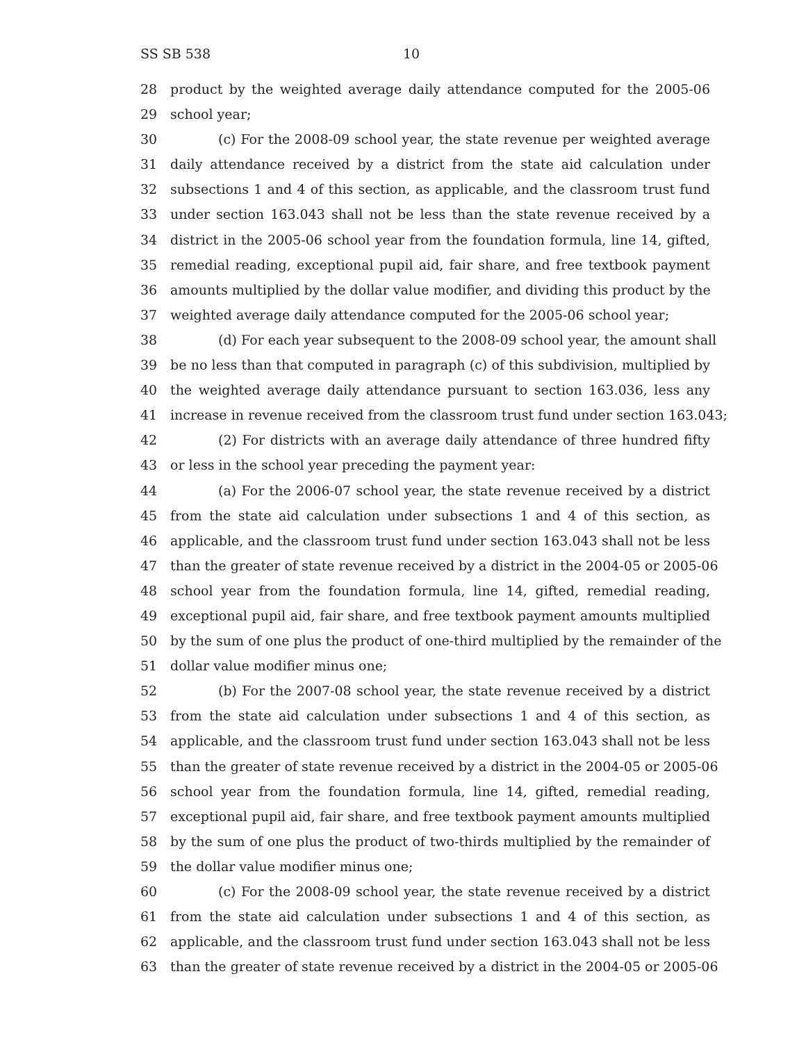SS SB 538 10
28 product by the weighted average daily attendance computed for the 2005-06
29 school year;
30 (c) For the 2008-09 school year, the state revenue per weighted average
31 daily attendance received by a district from the state aid calculation under
32 subsections 1 and 4 of this section, as applicable, and the classroom trust fund
33 under section 163.043 shall not be less than the state revenue received by a
34 district in the 2005-06 school year from the foundation formula, line 14, gifted,
35 remedial reading, exceptional pupil aid, fair share, and free textbook payment
36 amounts multiplied by the dollar value modifier, and dividing this product by the
37 weighted average daily attendance computed for the 2005-06 school year;
38 (d) For each year subsequent to the 2008-09 school year, the amount shall
39 be no less than that computed in paragraph (c) of this subdivision, multiplied by
40 the weighted average daily attendance pursuant to section 163.036, less any
41 increase in revenue received from the classroom trust fund under section 163.043;
42 (2) For districts with an average daily attendance of three hundred fifty
43 or less in the school year preceding the payment year:
44 (a) For the 2006-07 school year, the state revenue received by a district
45 from the state aid calculation under subsections 1 and 4 of this section, as
46 applicable, and the classroom trust fund under section 163.043 shall not be less
47 than the greater of state revenue received by a district in the 2004-05 or 2005-06
48 school year from the foundation formula, line 14, gifted, remedial reading,
49 exceptional pupil aid, fair share, and free textbook payment amounts multiplied
50 by the sum of one plus the product of one-third multiplied by the remainder of the
51 dollar value modifier minus one;
52 (b) For the 2007-08 school year, the state revenue received by a district
53 from the state aid calculation under subsections 1 and 4 of this section, as
54 applicable, and the classroom trust fund under section 163.043 shall not be less
55 than the greater of state revenue received by a district in the 2004-05 or 2005-06
56 school year from the foundation formula, line 14, gifted, remedial reading,
57 exceptional pupil aid, fair share, and free textbook payment amounts multiplied
58 by the sum of one plus the product of two-thirds multiplied by the remainder of
59 the dollar value modifier minus one;
60 (c) For the 2008-09 school year, the state revenue received by a district
61 from the state aid calculation under subsections 1 and 4 of this section, as
62 applicable, and the classroom trust fund under section 163.043 shall not be less
63 than the greater of state revenue received by a district in the 2004-05 or 2005-06